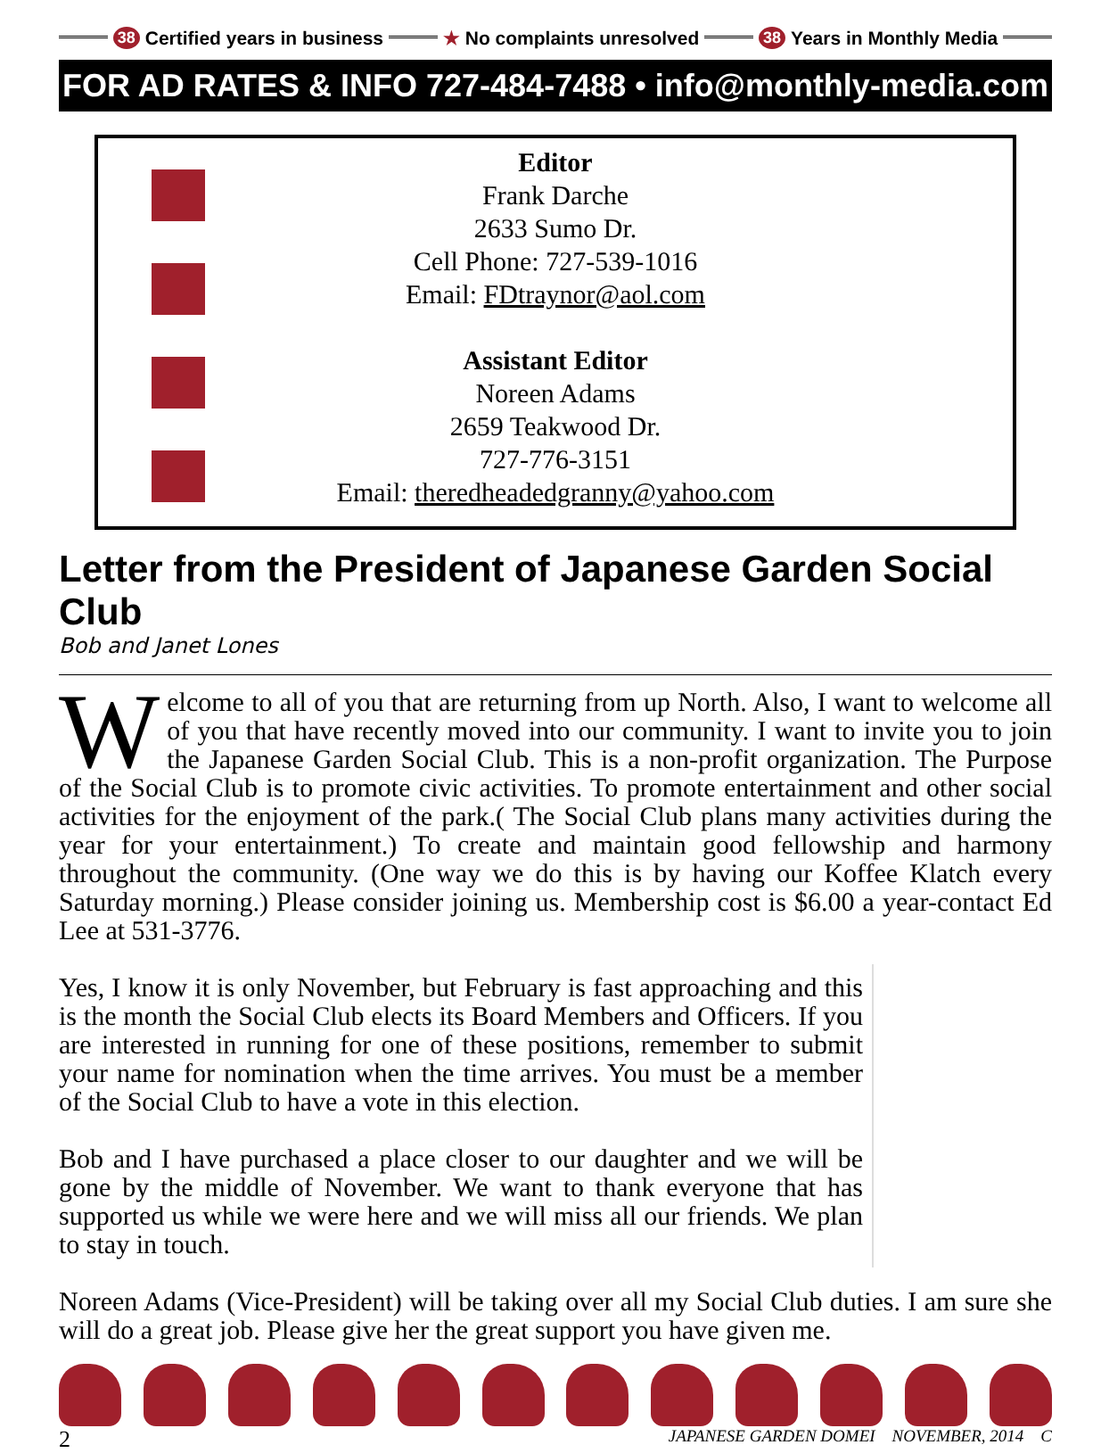38 Certified years in business ★ No complaints unresolved 38 Years in Monthly Media
FOR AD RATES & INFO 727-484-7488 • info@monthly-media.com
Editor
Frank Darche
2633 Sumo Dr.
Cell Phone: 727-539-1016
Email: FDtraynor@aol.com
Assistant Editor
Noreen Adams
2659 Teakwood Dr.
727-776-3151
Email: theredheadedgranny@yahoo.com
Letter from the President of Japanese Garden Social Club
Bob and Janet Lones
Welcome to all of you that are returning from up North. Also, I want to welcome all of you that have recently moved into our community. I want to invite you to join the Japanese Garden Social Club. This is a non-profit organization. The Purpose of the Social Club is to promote civic activities. To promote entertainment and other social activities for the enjoyment of the park.( The Social Club plans many activities during the year for your entertainment.) To create and maintain good fellowship and harmony throughout the community. (One way we do this is by having our Koffee Klatch every Saturday morning.) Please consider joining us. Membership cost is $6.00 a year-contact Ed Lee at 531-3776.
Yes, I know it is only November, but February is fast approaching and this is the month the Social Club elects its Board Members and Officers. If you are interested in running for one of these positions, remember to submit your name for nomination when the time arrives. You must be a member of the Social Club to have a vote in this election.
Bob and I have purchased a place closer to our daughter and we will be gone by the middle of November. We want to thank everyone that has supported us while we were here and we will miss all our friends. We plan to stay in touch.
Noreen Adams (Vice-President) will be taking over all my Social Club duties. I am sure she will do a great job. Please give her the great support you have given me.
2 JAPANESE GARDEN DOMEI NOVEMBER, 2014 C